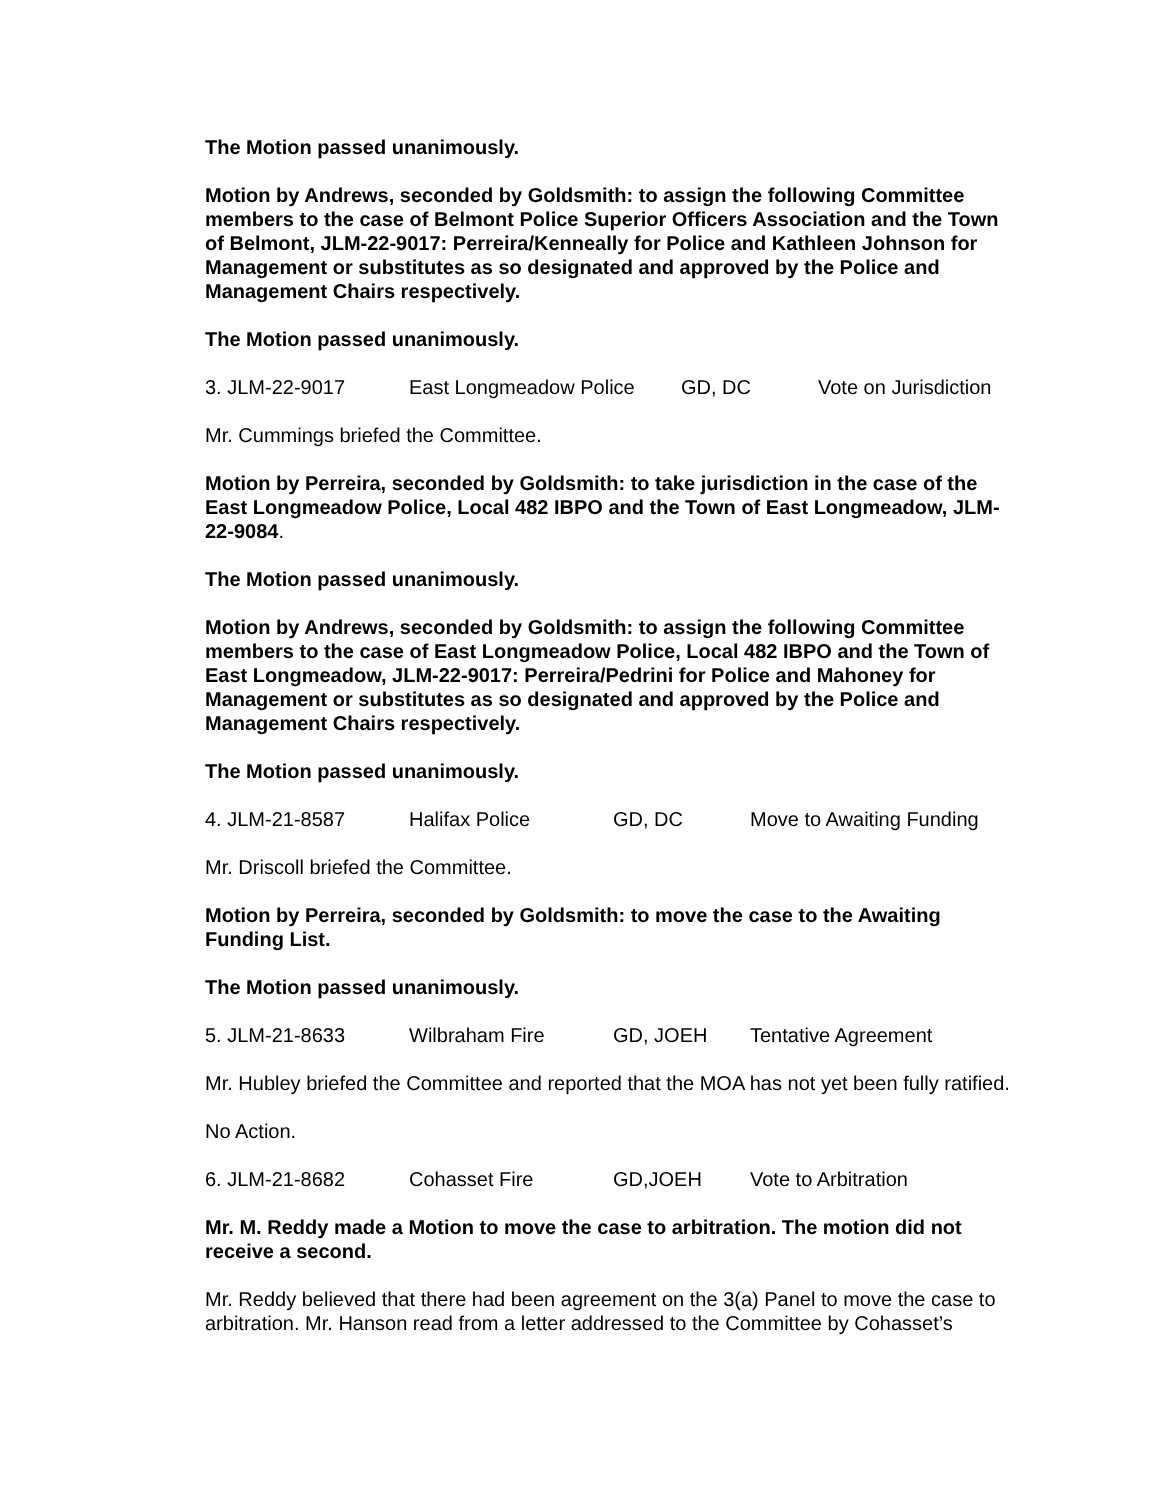The Motion passed unanimously.
Motion by Andrews, seconded by Goldsmith: to assign the following Committee members to the case of Belmont Police Superior Officers Association and the Town of Belmont, JLM-22-9017: Perreira/Kenneally for Police and Kathleen Johnson for Management or substitutes as so designated and approved by the Police and Management Chairs respectively.
The Motion passed unanimously.
3. JLM-22-9017 East Longmeadow Police GD, DC Vote on Jurisdiction
Mr. Cummings briefed the Committee.
Motion by Perreira, seconded by Goldsmith: to take jurisdiction in the case of the East Longmeadow Police, Local 482 IBPO and the Town of East Longmeadow, JLM-22-9084.
The Motion passed unanimously.
Motion by Andrews, seconded by Goldsmith: to assign the following Committee members to the case of East Longmeadow Police, Local 482 IBPO and the Town of East Longmeadow, JLM-22-9017: Perreira/Pedrini for Police and Mahoney for Management or substitutes as so designated and approved by the Police and Management Chairs respectively.
The Motion passed unanimously.
4. JLM-21-8587 Halifax Police GD, DC Move to Awaiting Funding
Mr. Driscoll briefed the Committee.
Motion by Perreira, seconded by Goldsmith: to move the case to the Awaiting Funding List.
The Motion passed unanimously.
5. JLM-21-8633 Wilbraham Fire GD, JOEH Tentative Agreement
Mr. Hubley briefed the Committee and reported that the MOA has not yet been fully ratified.
No Action.
6. JLM-21-8682 Cohasset Fire GD,JOEH Vote to Arbitration
Mr. M. Reddy made a Motion to move the case to arbitration. The motion did not receive a second.
Mr. Reddy believed that there had been agreement on the 3(a) Panel to move the case to arbitration. Mr. Hanson read from a letter addressed to the Committee by Cohasset’s